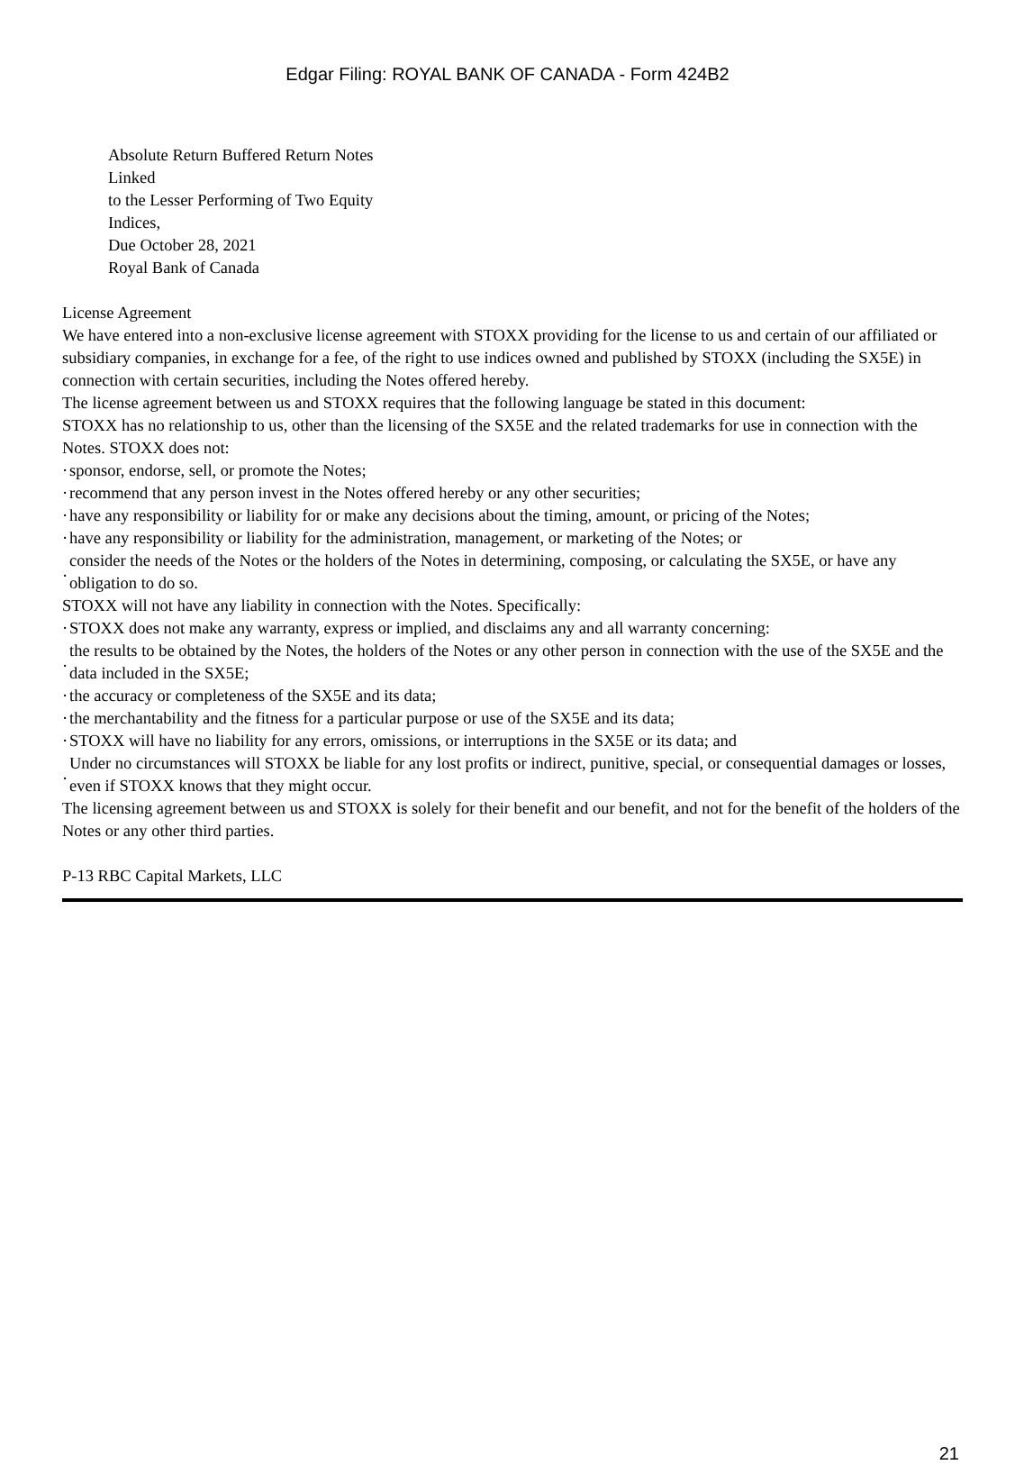Edgar Filing: ROYAL BANK OF CANADA - Form 424B2
Absolute Return Buffered Return Notes
Linked
to the Lesser Performing of Two Equity
Indices,
Due October 28, 2021
Royal Bank of Canada
License Agreement
We have entered into a non-exclusive license agreement with STOXX providing for the license to us and certain of our affiliated or subsidiary companies, in exchange for a fee, of the right to use indices owned and published by STOXX (including the SX5E) in connection with certain securities, including the Notes offered hereby.
The license agreement between us and STOXX requires that the following language be stated in this document:
STOXX has no relationship to us, other than the licensing of the SX5E and the related trademarks for use in connection with the Notes. STOXX does not:
· sponsor, endorse, sell, or promote the Notes;
· recommend that any person invest in the Notes offered hereby or any other securities;
· have any responsibility or liability for or make any decisions about the timing, amount, or pricing of the Notes;
· have any responsibility or liability for the administration, management, or marketing of the Notes; or
· consider the needs of the Notes or the holders of the Notes in determining, composing, or calculating the SX5E, or have any obligation to do so.
STOXX will not have any liability in connection with the Notes. Specifically:
· STOXX does not make any warranty, express or implied, and disclaims any and all warranty concerning:
· the results to be obtained by the Notes, the holders of the Notes or any other person in connection with the use of the SX5E and the data included in the SX5E;
· the accuracy or completeness of the SX5E and its data;
· the merchantability and the fitness for a particular purpose or use of the SX5E and its data;
· STOXX will have no liability for any errors, omissions, or interruptions in the SX5E or its data; and
· Under no circumstances will STOXX be liable for any lost profits or indirect, punitive, special, or consequential damages or losses, even if STOXX knows that they might occur.
The licensing agreement between us and STOXX is solely for their benefit and our benefit, and not for the benefit of the holders of the Notes or any other third parties.
P-13 RBC Capital Markets, LLC
21